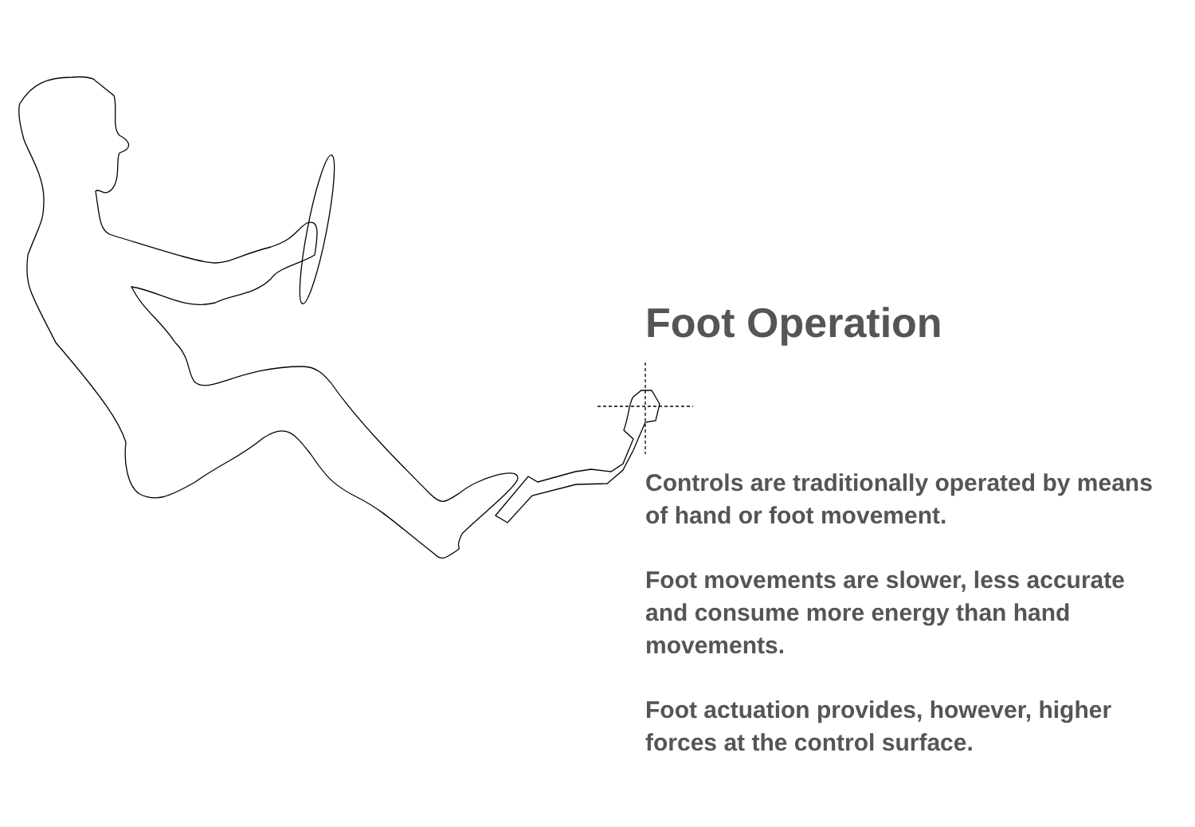Foot Operation
Controls are traditionally operated by means of hand or foot movement.
Foot movements are slower, less accurate and consume more energy than hand movements.
Foot actuation provides, however, higher forces at the control surface.